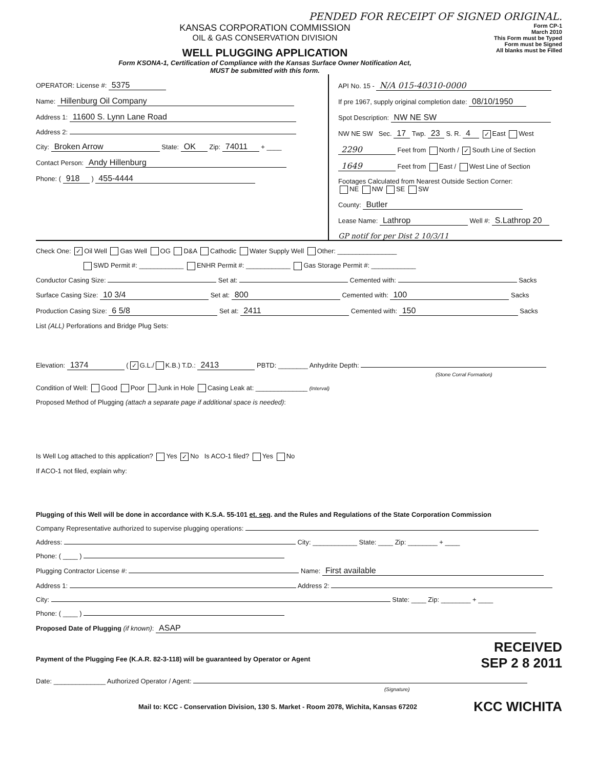PENDED FOR RECEIPT OF SIGNED ORIGINAL.
KANSAS CORPORATION COMMISSION
OIL & GAS CONSERVATION DIVISION
WELL PLUGGING APPLICATION
Form KSONA-1, Certification of Compliance with the Kansas Surface Owner Notification Act,
MUST be submitted with this form.
Form CP-1
March 2010
This Form must be Typed
Form must be Signed
All blanks must be Filled
OPERATOR: License #: 5375
Name: Hillenburg Oil Company
Address 1: 11600 S. Lynn Lane Road
Address 2:
City: Broken Arrow State: OK Zip: 74011 + ____
Contact Person: Andy Hillenburg
Phone: ( 918 ) 455-4444
API No. 15 - N/A 015-40310-0000
If pre 1967, supply original completion date: 08/10/1950
Spot Description: NW NE SW
NW NE SW Sec. 17 Twp. 23 S. R. 4 ✓ East West
2290 Feet from North / ✓ South Line of Section
1649 Feet from East / West Line of Section
Footages Calculated from Nearest Outside Section Corner:
NE NW SE SW
County: Butler
Lease Name: Lathrop Well #: S.Lathrop 20
GP notif for per Dist 2 10/3/11
Check One: ✓ Oil Well Gas Well OG D&A Cathodic Water Supply Well Other: ________________
SWD Permit #: ____________ ENHR Permit #: ____________ Gas Storage Permit #: ____________
Conductor Casing Size: Set at: Cemented with: Sacks
Surface Casing Size: 10 3/4 Set at: 800 Cemented with: 100 Sacks
Production Casing Size: 6 5/8 Set at: 2411 Cemented with: 150 Sacks
List (ALL) Perforations and Bridge Plug Sets:
Elevation: 1374 (✓ G.L./ K.B.) T.D.: 2413 PBTD: ________ Anhydrite Depth:
(Stone Corral Formation)
Condition of Well: Good Poor Junk in Hole Casing Leak at: ______________ (Interval)
Proposed Method of Plugging (attach a separate page if additional space is needed):
Is Well Log attached to this application? Yes ✓ No Is ACO-1 filed? Yes No
If ACO-1 not filed, explain why:
Plugging of this Well will be done in accordance with K.S.A. 55-101 et. seq. and the Rules and Regulations of the State Corporation Commission
Company Representative authorized to supervise plugging operations:
Address: City: ____________ State: ____ Zip: ________ + ____
Phone: ( ____ )
Plugging Contractor License #: Name: First available
Address 1: Address 2:
City: State: ____ Zip: ________ + ____
Phone: ( ____ )
Proposed Date of Plugging (if known): ASAP
RECEIVED
Payment of the Plugging Fee (K.A.R. 82-3-118) will be guaranteed by Operator or Agent
SEP 2 8 2011
Date: ______________ Authorized Operator / Agent:
(Signature)
Mail to: KCC - Conservation Division, 130 S. Market - Room 2078, Wichita, Kansas 67202
KCC WICHITA